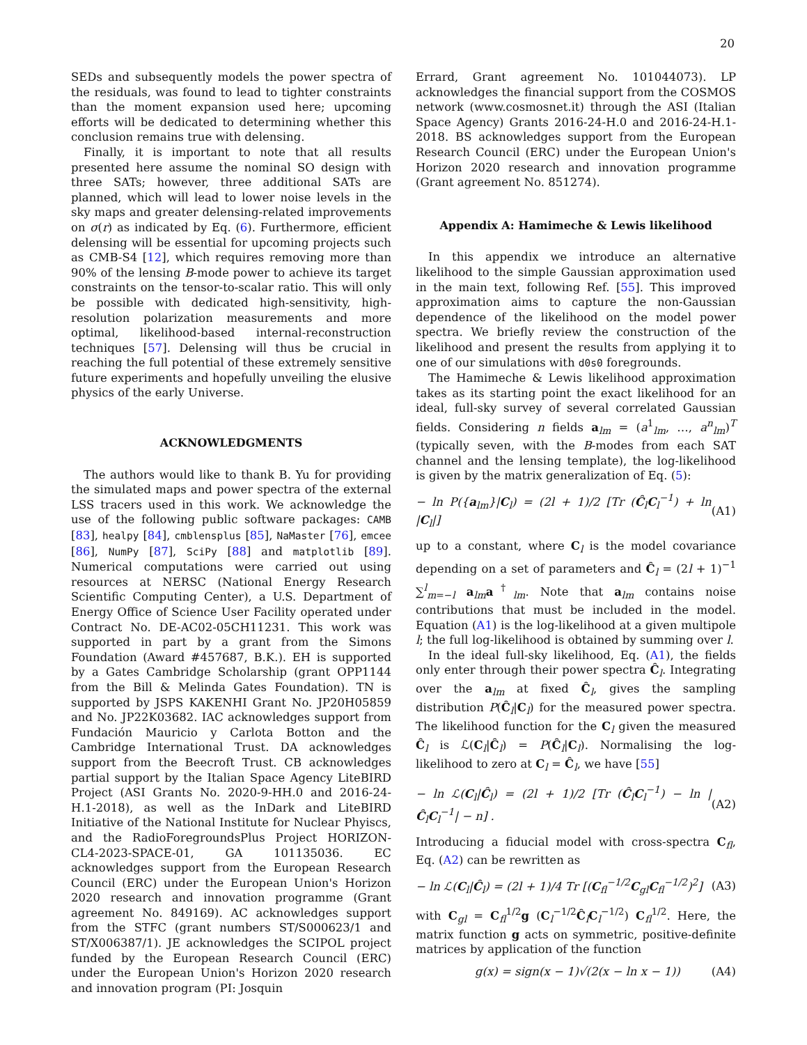20
SEDs and subsequently models the power spectra of the residuals, was found to lead to tighter constraints than the moment expansion used here; upcoming efforts will be dedicated to determining whether this conclusion remains true with delensing.
Finally, it is important to note that all results presented here assume the nominal SO design with three SATs; however, three additional SATs are planned, which will lead to lower noise levels in the sky maps and greater delensing-related improvements on σ(r) as indicated by Eq. (6). Furthermore, efficient delensing will be essential for upcoming projects such as CMB-S4 [12], which requires removing more than 90% of the lensing B-mode power to achieve its target constraints on the tensor-to-scalar ratio. This will only be possible with dedicated high-sensitivity, high-resolution polarization measurements and more optimal, likelihood-based internal-reconstruction techniques [57]. Delensing will thus be crucial in reaching the full potential of these extremely sensitive future experiments and hopefully unveiling the elusive physics of the early Universe.
ACKNOWLEDGMENTS
The authors would like to thank B. Yu for providing the simulated maps and power spectra of the external LSS tracers used in this work. We acknowledge the use of the following public software packages: CAMB [83], healpy [84], cmblensplus [85], NaMaster [76], emcee [86], NumPy [87], SciPy [88] and matplotlib [89]. Numerical computations were carried out using resources at NERSC (National Energy Research Scientific Computing Center), a U.S. Department of Energy Office of Science User Facility operated under Contract No. DE-AC02-05CH11231. This work was supported in part by a grant from the Simons Foundation (Award #457687, B.K.). EH is supported by a Gates Cambridge Scholarship (grant OPP1144 from the Bill & Melinda Gates Foundation). TN is supported by JSPS KAKENHI Grant No. JP20H05859 and No. JP22K03682. IAC acknowledges support from Fundación Mauricio y Carlota Botton and the Cambridge International Trust. DA acknowledges support from the Beecroft Trust. CB acknowledges partial support by the Italian Space Agency LiteBIRD Project (ASI Grants No. 2020-9-HH.0 and 2016-24-H.1-2018), as well as the InDark and LiteBIRD Initiative of the National Institute for Nuclear Phyiscs, and the RadioForegroundsPlus Project HORIZON-CL4-2023-SPACE-01, GA 101135036. EC acknowledges support from the European Research Council (ERC) under the European Union's Horizon 2020 research and innovation programme (Grant agreement No. 849169). AC acknowledges support from the STFC (grant numbers ST/S000623/1 and ST/X006387/1). JE acknowledges the SCIPOL project funded by the European Research Council (ERC) under the European Union's Horizon 2020 research and innovation program (PI: Josquin
Errard, Grant agreement No. 101044073). LP acknowledges the financial support from the COSMOS network (www.cosmosnet.it) through the ASI (Italian Space Agency) Grants 2016-24-H.0 and 2016-24-H.1-2018. BS acknowledges support from the European Research Council (ERC) under the European Union's Horizon 2020 research and innovation programme (Grant agreement No. 851274).
Appendix A: Hamimeche & Lewis likelihood
In this appendix we introduce an alternative likelihood to the simple Gaussian approximation used in the main text, following Ref. [55]. This improved approximation aims to capture the non-Gaussian dependence of the likelihood on the model power spectra. We briefly review the construction of the likelihood and present the results from applying it to one of our simulations with d0s0 foregrounds.
The Hamimeche & Lewis likelihood approximation takes as its starting point the exact likelihood for an ideal, full-sky survey of several correlated Gaussian fields. Considering n fields a<sub>lm</sub> = (a<sup>1</sup><sub>lm</sub>, …, a<sup>n</sup><sub>lm</sub>)<sup>T</sup> (typically seven, with the B-modes from each SAT channel and the lensing template), the log-likelihood is given by the matrix generalization of Eq. (5):
− ln P({a<sub>lm</sub>}|C<sub>l</sub>) = (2l + 1)/2 [Tr (Ĉ<sub>l</sub>C<sub>l</sub><sup>−1</sup>) + ln |C<sub>l</sub>|] (A1)
up to a constant, where C<sub>l</sub> is the model covariance depending on a set of parameters and Ĉ<sub>l</sub> = (2l + 1)<sup>−1</sup> ∑<sup>l</sup><sub>m=−l</sub> a<sub>lm</sub>a<sup>†</sup><sub>lm</sub>. Note that a<sub>lm</sub> contains noise contributions that must be included in the model. Equation (A1) is the log-likelihood at a given multipole l; the full log-likelihood is obtained by summing over l.
In the ideal full-sky likelihood, Eq. (A1), the fields only enter through their power spectra Ĉ<sub>l</sub>. Integrating over the a<sub>lm</sub> at fixed Ĉ<sub>l</sub>, gives the sampling distribution P(Ĉ<sub>l</sub>|C<sub>l</sub>) for the measured power spectra. The likelihood function for the C<sub>l</sub> given the measured Ĉ<sub>l</sub> is ℒ(C<sub>l</sub>|Ĉ<sub>l</sub>) = P(Ĉ<sub>l</sub>|C<sub>l</sub>). Normalising the log-likelihood to zero at C<sub>l</sub> = Ĉ<sub>l</sub>, we have [55]
− ln ℒ(C<sub>l</sub>|Ĉ<sub>l</sub>) = (2l + 1)/2 [Tr (Ĉ<sub>l</sub>C<sub>l</sub><sup>−1</sup>) − ln |Ĉ<sub>l</sub>C<sub>l</sub><sup>−1</sup>| − n] . (A2)
Introducing a fiducial model with cross-spectra C<sub>fl</sub>, Eq. (A2) can be rewritten as
− ln ℒ(C<sub>l</sub>|Ĉ<sub>l</sub>) = (2l + 1)/4 Tr [(C<sub>fl</sub><sup>−1/2</sup>C<sub>gl</sub>C<sub>fl</sub><sup>−1/2</sup>)<sup>2</sup>] (A3)
with C<sub>gl</sub> = C<sub>fl</sub><sup>1/2</sup>g (C<sub>l</sub><sup>−1/2</sup>Ĉ<sub>l</sub>C<sub>l</sub><sup>−1/2</sup>) C<sub>fl</sub><sup>1/2</sup>. Here, the matrix function g acts on symmetric, positive-definite matrices by application of the function
g(x) = sign(x − 1)√(2(x − ln x − 1)) (A4)